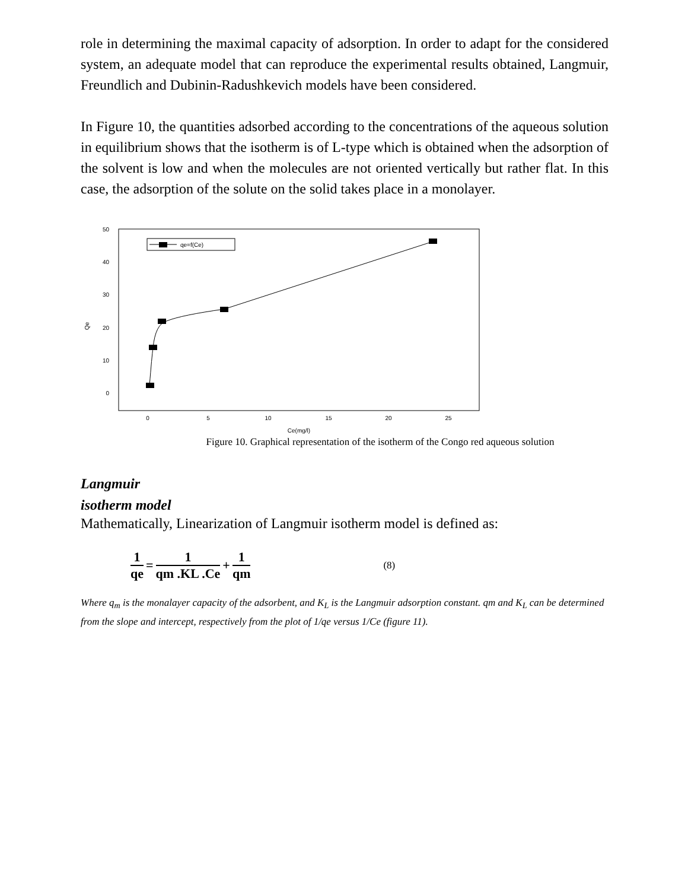role in determining the maximal capacity of adsorption. In order to adapt for the considered system, an adequate model that can reproduce the experimental results obtained, Langmuir, Freundlich and Dubinin-Radushkevich models have been considered.
In Figure 10, the quantities adsorbed according to the concentrations of the aqueous solution in equilibrium shows that the isotherm is of L-type which is obtained when the adsorption of the solvent is low and when the molecules are not oriented vertically but rather flat. In this case, the adsorption of the solute on the solid takes place in a monolayer.
50
40
30
20
10
0
0
5
10
15
20
25
Ce(mg/l)
Qe
qe=f(Ce)
Figure 10. Graphical representation of the isotherm of the Congo red aqueous solution
Langmuir
isotherm model
Mathematically, Linearization of Langmuir isotherm model is defined as:
1 qe = 1 qm .KL .Ce + 1 qm (8)
Where q<sub>m</sub> is the monalayer capacity of the adsorbent, and K<sub>L</sub> is the Langmuir adsorption constant. qm and K<sub>L</sub> can be determined from the slope and intercept, respectively from the plot of 1/qe versus 1/Ce (figure 11).